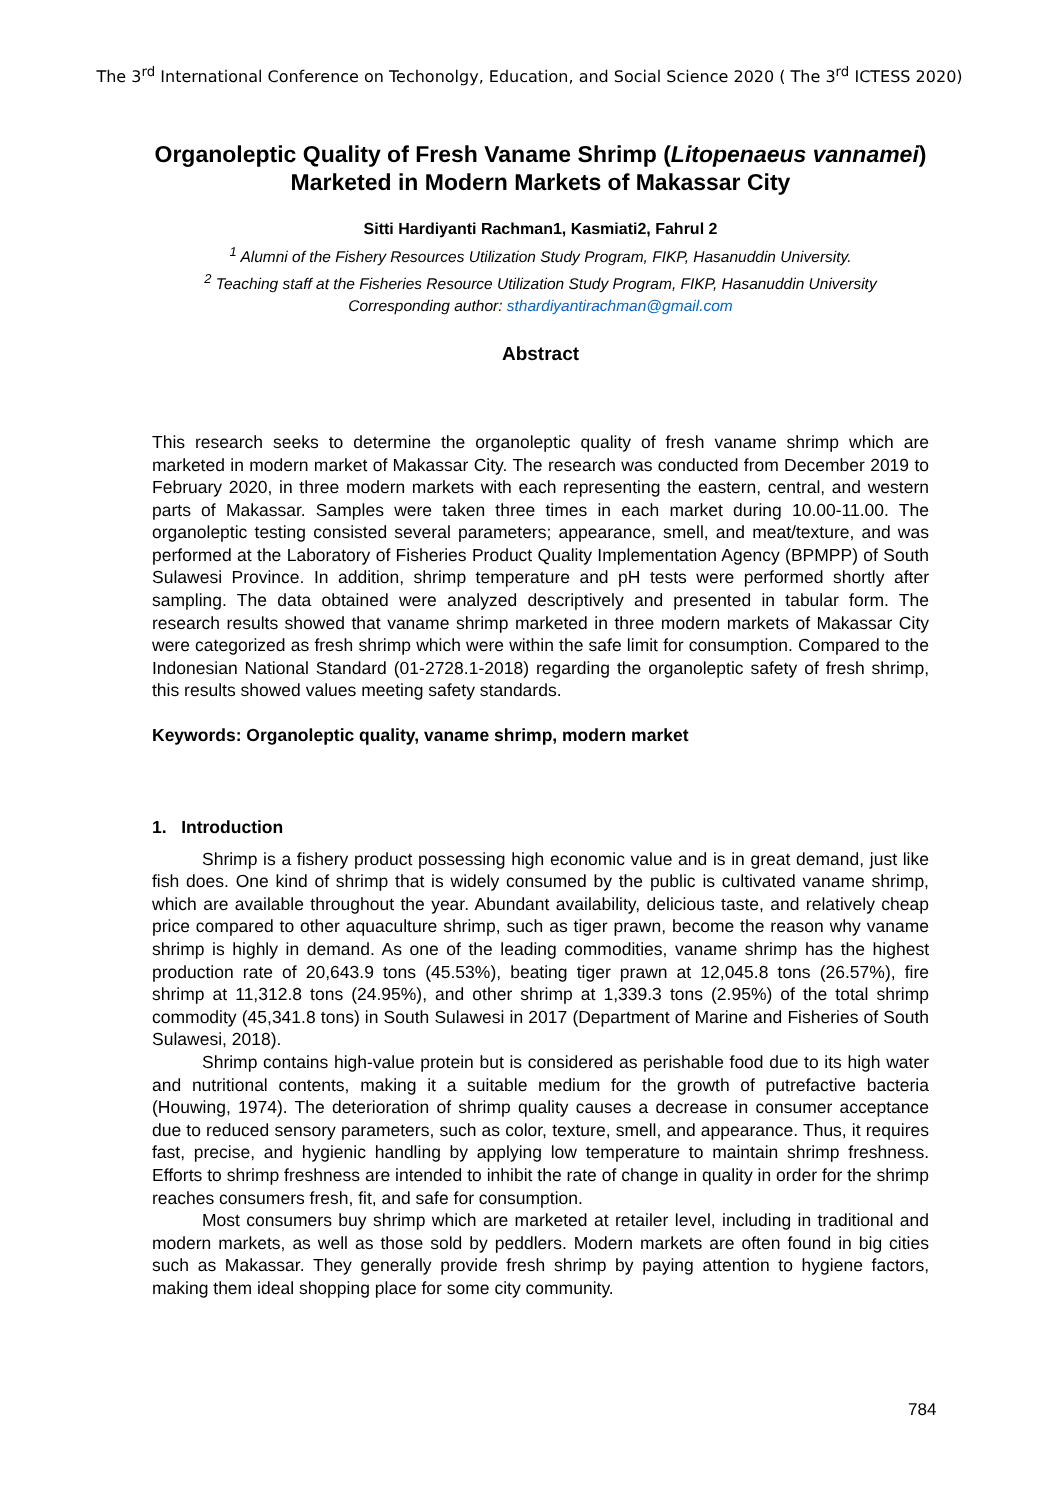The 3<sup>rd</sup> International Conference on Techonolgy, Education, and Social Science 2020 ( The 3<sup>rd</sup> ICTESS 2020)
Organoleptic Quality of Fresh Vaname Shrimp (Litopenaeus vannamei) Marketed in Modern Markets of Makassar City
Sitti Hardiyanti Rachman1, Kasmiati2, Fahrul 2
<sup>1</sup> Alumni of the Fishery Resources Utilization Study Program, FIKP, Hasanuddin University.
<sup>2</sup> Teaching staff at the Fisheries Resource Utilization Study Program, FIKP, Hasanuddin University
Corresponding author: sthardiyantirachman@gmail.com
Abstract
This research seeks to determine the organoleptic quality of fresh vaname shrimp which are marketed in modern market of Makassar City. The research was conducted from December 2019 to February 2020, in three modern markets with each representing the eastern, central, and western parts of Makassar. Samples were taken three times in each market during 10.00-11.00. The organoleptic testing consisted several parameters; appearance, smell, and meat/texture, and was performed at the Laboratory of Fisheries Product Quality Implementation Agency (BPMPP) of South Sulawesi Province. In addition, shrimp temperature and pH tests were performed shortly after sampling. The data obtained were analyzed descriptively and presented in tabular form. The research results showed that vaname shrimp marketed in three modern markets of Makassar City were categorized as fresh shrimp which were within the safe limit for consumption. Compared to the Indonesian National Standard (01-2728.1-2018) regarding the organoleptic safety of fresh shrimp, this results showed values meeting safety standards.
Keywords: Organoleptic quality, vaname shrimp, modern market
1. Introduction
Shrimp is a fishery product possessing high economic value and is in great demand, just like fish does. One kind of shrimp that is widely consumed by the public is cultivated vaname shrimp, which are available throughout the year. Abundant availability, delicious taste, and relatively cheap price compared to other aquaculture shrimp, such as tiger prawn, become the reason why vaname shrimp is highly in demand. As one of the leading commodities, vaname shrimp has the highest production rate of 20,643.9 tons (45.53%), beating tiger prawn at 12,045.8 tons (26.57%), fire shrimp at 11,312.8 tons (24.95%), and other shrimp at 1,339.3 tons (2.95%) of the total shrimp commodity (45,341.8 tons) in South Sulawesi in 2017 (Department of Marine and Fisheries of South Sulawesi, 2018).
Shrimp contains high-value protein but is considered as perishable food due to its high water and nutritional contents, making it a suitable medium for the growth of putrefactive bacteria (Houwing, 1974). The deterioration of shrimp quality causes a decrease in consumer acceptance due to reduced sensory parameters, such as color, texture, smell, and appearance. Thus, it requires fast, precise, and hygienic handling by applying low temperature to maintain shrimp freshness. Efforts to shrimp freshness are intended to inhibit the rate of change in quality in order for the shrimp reaches consumers fresh, fit, and safe for consumption.
Most consumers buy shrimp which are marketed at retailer level, including in traditional and modern markets, as well as those sold by peddlers. Modern markets are often found in big cities such as Makassar. They generally provide fresh shrimp by paying attention to hygiene factors, making them ideal shopping place for some city community.
784